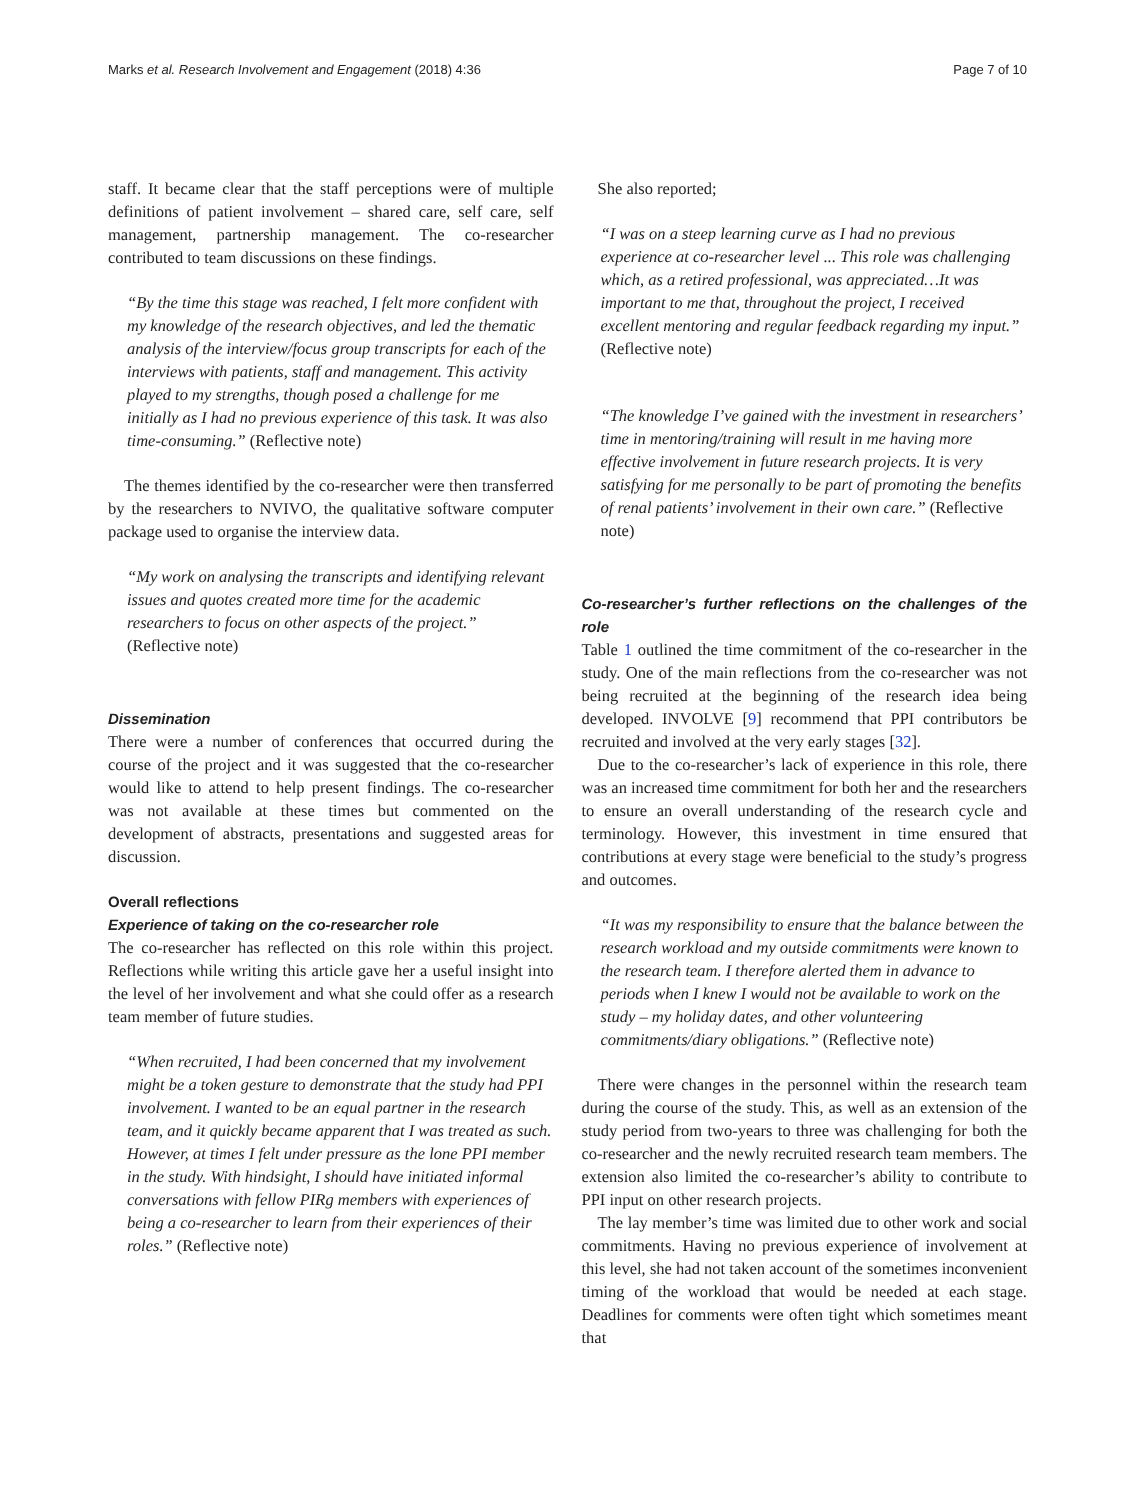Marks et al. Research Involvement and Engagement (2018) 4:36
Page 7 of 10
staff. It became clear that the staff perceptions were of multiple definitions of patient involvement – shared care, self care, self management, partnership management. The co-researcher contributed to team discussions on these findings.
“By the time this stage was reached, I felt more confident with my knowledge of the research objectives, and led the thematic analysis of the interview/focus group transcripts for each of the interviews with patients, staff and management. This activity played to my strengths, though posed a challenge for me initially as I had no previous experience of this task. It was also time-consuming.” (Reflective note)
The themes identified by the co-researcher were then transferred by the researchers to NVIVO, the qualitative software computer package used to organise the interview data.
“My work on analysing the transcripts and identifying relevant issues and quotes created more time for the academic researchers to focus on other aspects of the project.” (Reflective note)
Dissemination
There were a number of conferences that occurred during the course of the project and it was suggested that the co-researcher would like to attend to help present findings. The co-researcher was not available at these times but commented on the development of abstracts, presentations and suggested areas for discussion.
Overall reflections
Experience of taking on the co-researcher role
The co-researcher has reflected on this role within this project. Reflections while writing this article gave her a useful insight into the level of her involvement and what she could offer as a research team member of future studies.
“When recruited, I had been concerned that my involvement might be a token gesture to demonstrate that the study had PPI involvement. I wanted to be an equal partner in the research team, and it quickly became apparent that I was treated as such. However, at times I felt under pressure as the lone PPI member in the study. With hindsight, I should have initiated informal conversations with fellow PIRg members with experiences of being a co-researcher to learn from their experiences of their roles.” (Reflective note)
She also reported;
“I was on a steep learning curve as I had no previous experience at co-researcher level ... This role was challenging which, as a retired professional, was appreciated…It was important to me that, throughout the project, I received excellent mentoring and regular feedback regarding my input.” (Reflective note)
“The knowledge I’ve gained with the investment in researchers’ time in mentoring/training will result in me having more effective involvement in future research projects. It is very satisfying for me personally to be part of promoting the benefits of renal patients’ involvement in their own care.” (Reflective note)
Co-researcher’s further reflections on the challenges of the role
Table 1 outlined the time commitment of the co-researcher in the study. One of the main reflections from the co-researcher was not being recruited at the beginning of the research idea being developed. INVOLVE [9] recommend that PPI contributors be recruited and involved at the very early stages [32].
Due to the co-researcher’s lack of experience in this role, there was an increased time commitment for both her and the researchers to ensure an overall understanding of the research cycle and terminology. However, this investment in time ensured that contributions at every stage were beneficial to the study’s progress and outcomes.
“It was my responsibility to ensure that the balance between the research workload and my outside commitments were known to the research team. I therefore alerted them in advance to periods when I knew I would not be available to work on the study – my holiday dates, and other volunteering commitments/diary obligations.” (Reflective note)
There were changes in the personnel within the research team during the course of the study. This, as well as an extension of the study period from two-years to three was challenging for both the co-researcher and the newly recruited research team members. The extension also limited the co-researcher’s ability to contribute to PPI input on other research projects.
The lay member’s time was limited due to other work and social commitments. Having no previous experience of involvement at this level, she had not taken account of the sometimes inconvenient timing of the workload that would be needed at each stage. Deadlines for comments were often tight which sometimes meant that